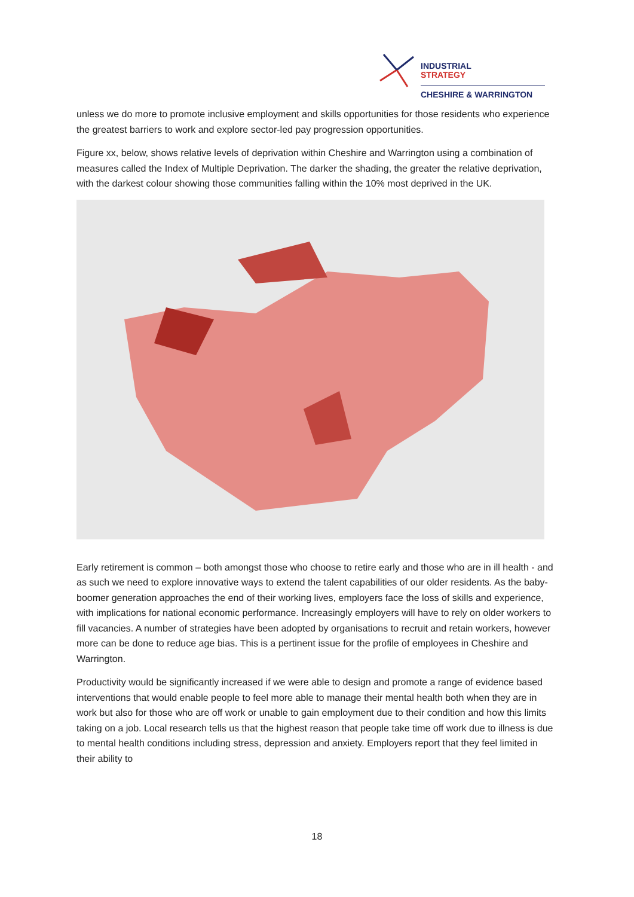INDUSTRIAL
STRATEGY
CHESHIRE & WARRINGTON
unless we do more to promote inclusive employment and skills opportunities for those residents who experience the greatest barriers to work and explore sector-led pay progression opportunities.
Figure xx, below, shows relative levels of deprivation within Cheshire and Warrington using a combination of measures called the Index of Multiple Deprivation. The darker the shading, the greater the relative deprivation, with the darkest colour showing those communities falling within the 10% most deprived in the UK.
Early retirement is common – both amongst those who choose to retire early and those who are in ill health - and as such we need to explore innovative ways to extend the talent capabilities of our older residents. As the baby-boomer generation approaches the end of their working lives, employers face the loss of skills and experience, with implications for national economic performance. Increasingly employers will have to rely on older workers to fill vacancies. A number of strategies have been adopted by organisations to recruit and retain workers, however more can be done to reduce age bias. This is a pertinent issue for the profile of employees in Cheshire and Warrington.
Productivity would be significantly increased if we were able to design and promote a range of evidence based interventions that would enable people to feel more able to manage their mental health both when they are in work but also for those who are off work or unable to gain employment due to their condition and how this limits taking on a job. Local research tells us that the highest reason that people take time off work due to illness is due to mental health conditions including stress, depression and anxiety. Employers report that they feel limited in their ability to
18